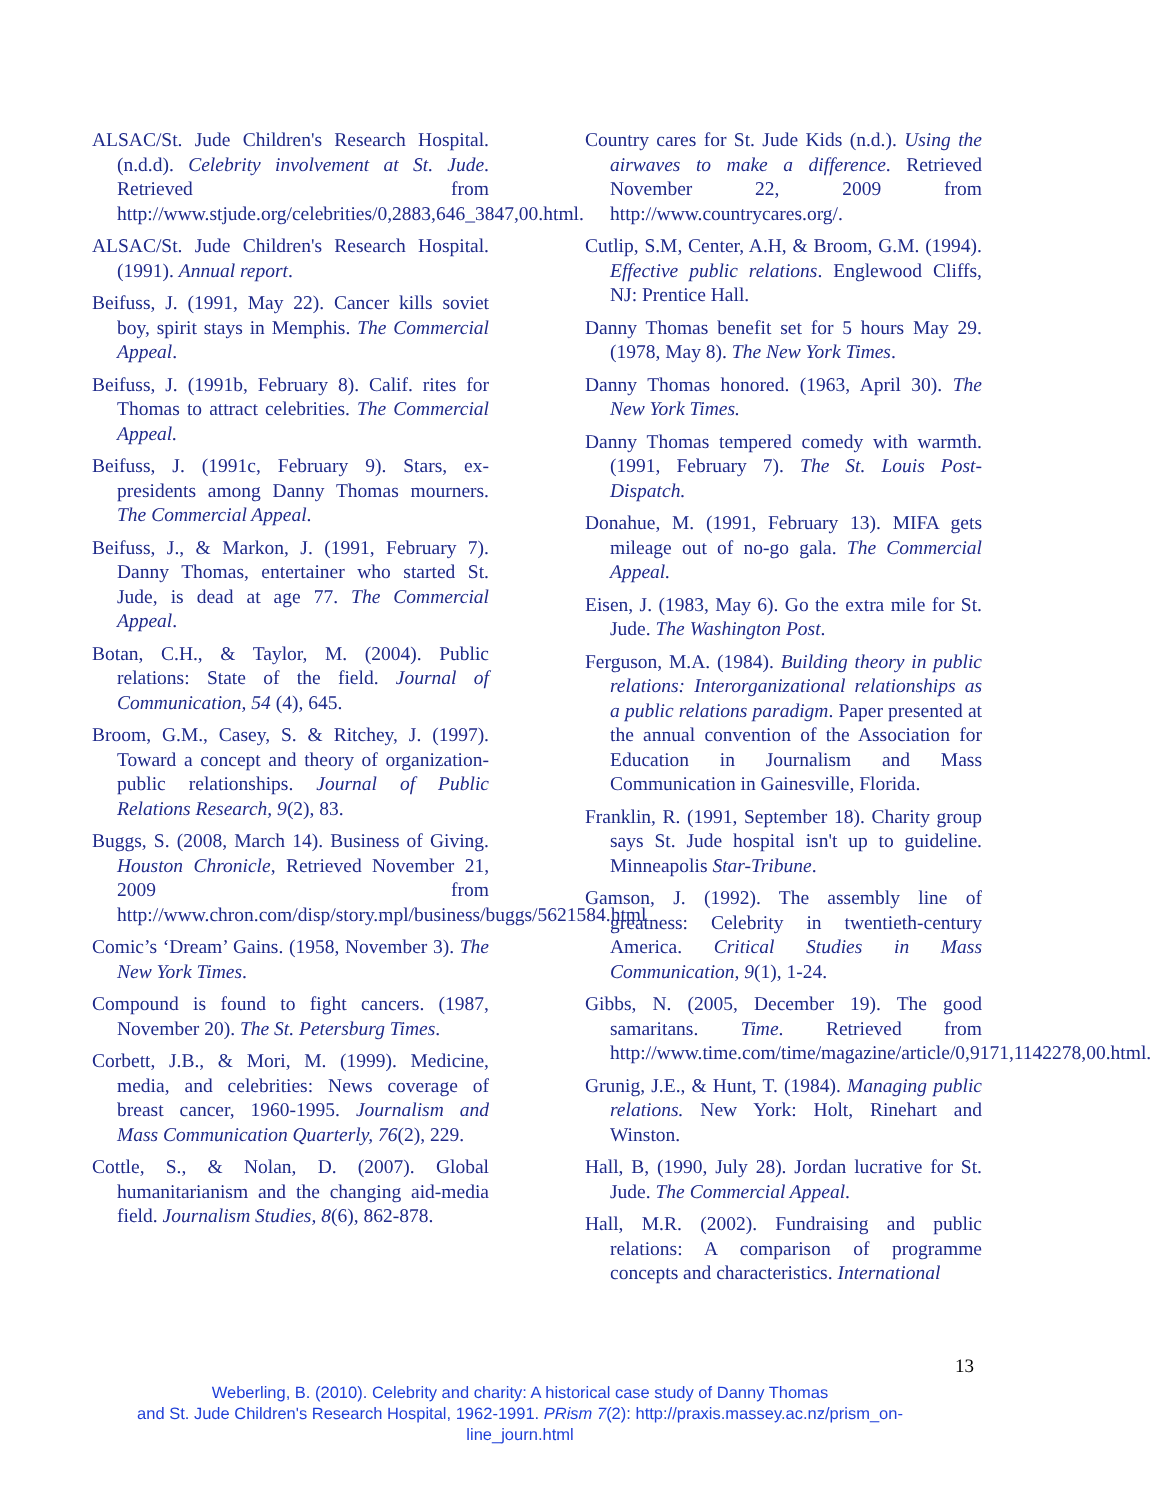ALSAC/St. Jude Children's Research Hospital. (n.d.d). Celebrity involvement at St. Jude. Retrieved from http://www.stjude.org/celebrities/0,2883,646_3847,00.html.
ALSAC/St. Jude Children's Research Hospital. (1991). Annual report.
Beifuss, J. (1991, May 22). Cancer kills soviet boy, spirit stays in Memphis. The Commercial Appeal.
Beifuss, J. (1991b, February 8). Calif. rites for Thomas to attract celebrities. The Commercial Appeal.
Beifuss, J. (1991c, February 9). Stars, ex-presidents among Danny Thomas mourners. The Commercial Appeal.
Beifuss, J., & Markon, J. (1991, February 7). Danny Thomas, entertainer who started St. Jude, is dead at age 77. The Commercial Appeal.
Botan, C.H., & Taylor, M. (2004). Public relations: State of the field. Journal of Communication, 54 (4), 645.
Broom, G.M., Casey, S. & Ritchey, J. (1997). Toward a concept and theory of organization-public relationships. Journal of Public Relations Research, 9(2), 83.
Buggs, S. (2008, March 14). Business of Giving. Houston Chronicle, Retrieved November 21, 2009 from http://www.chron.com/disp/story.mpl/business/buggs/5621584.html
Comic’s ‘Dream’ Gains. (1958, November 3). The New York Times.
Compound is found to fight cancers. (1987, November 20). The St. Petersburg Times.
Corbett, J.B., & Mori, M. (1999). Medicine, media, and celebrities: News coverage of breast cancer, 1960-1995. Journalism and Mass Communication Quarterly, 76(2), 229.
Cottle, S., & Nolan, D. (2007). Global humanitarianism and the changing aid-media field. Journalism Studies, 8(6), 862-878.
Country cares for St. Jude Kids (n.d.). Using the airwaves to make a difference. Retrieved November 22, 2009 from http://www.countrycares.org/.
Cutlip, S.M, Center, A.H, & Broom, G.M. (1994). Effective public relations. Englewood Cliffs, NJ: Prentice Hall.
Danny Thomas benefit set for 5 hours May 29. (1978, May 8). The New York Times.
Danny Thomas honored. (1963, April 30). The New York Times.
Danny Thomas tempered comedy with warmth. (1991, February 7). The St. Louis Post-Dispatch.
Donahue, M. (1991, February 13). MIFA gets mileage out of no-go gala. The Commercial Appeal.
Eisen, J. (1983, May 6). Go the extra mile for St. Jude. The Washington Post.
Ferguson, M.A. (1984). Building theory in public relations: Interorganizational relationships as a public relations paradigm. Paper presented at the annual convention of the Association for Education in Journalism and Mass Communication in Gainesville, Florida.
Franklin, R. (1991, September 18). Charity group says St. Jude hospital isn't up to guideline. Minneapolis Star-Tribune.
Gamson, J. (1992). The assembly line of greatness: Celebrity in twentieth-century America. Critical Studies in Mass Communication, 9(1), 1-24.
Gibbs, N. (2005, December 19). The good samaritans. Time. Retrieved from http://www.time.com/time/magazine/article/0,9171,1142278,00.html.
Grunig, J.E., & Hunt, T. (1984). Managing public relations. New York: Holt, Rinehart and Winston.
Hall, B, (1990, July 28). Jordan lucrative for St. Jude. The Commercial Appeal.
Hall, M.R. (2002). Fundraising and public relations: A comparison of programme concepts and characteristics. International
13
Weberling, B. (2010). Celebrity and charity: A historical case study of Danny Thomas
and St. Jude Children's Research Hospital, 1962-1991. PRism 7(2): http://praxis.massey.ac.nz/prism_on-line_journ.html